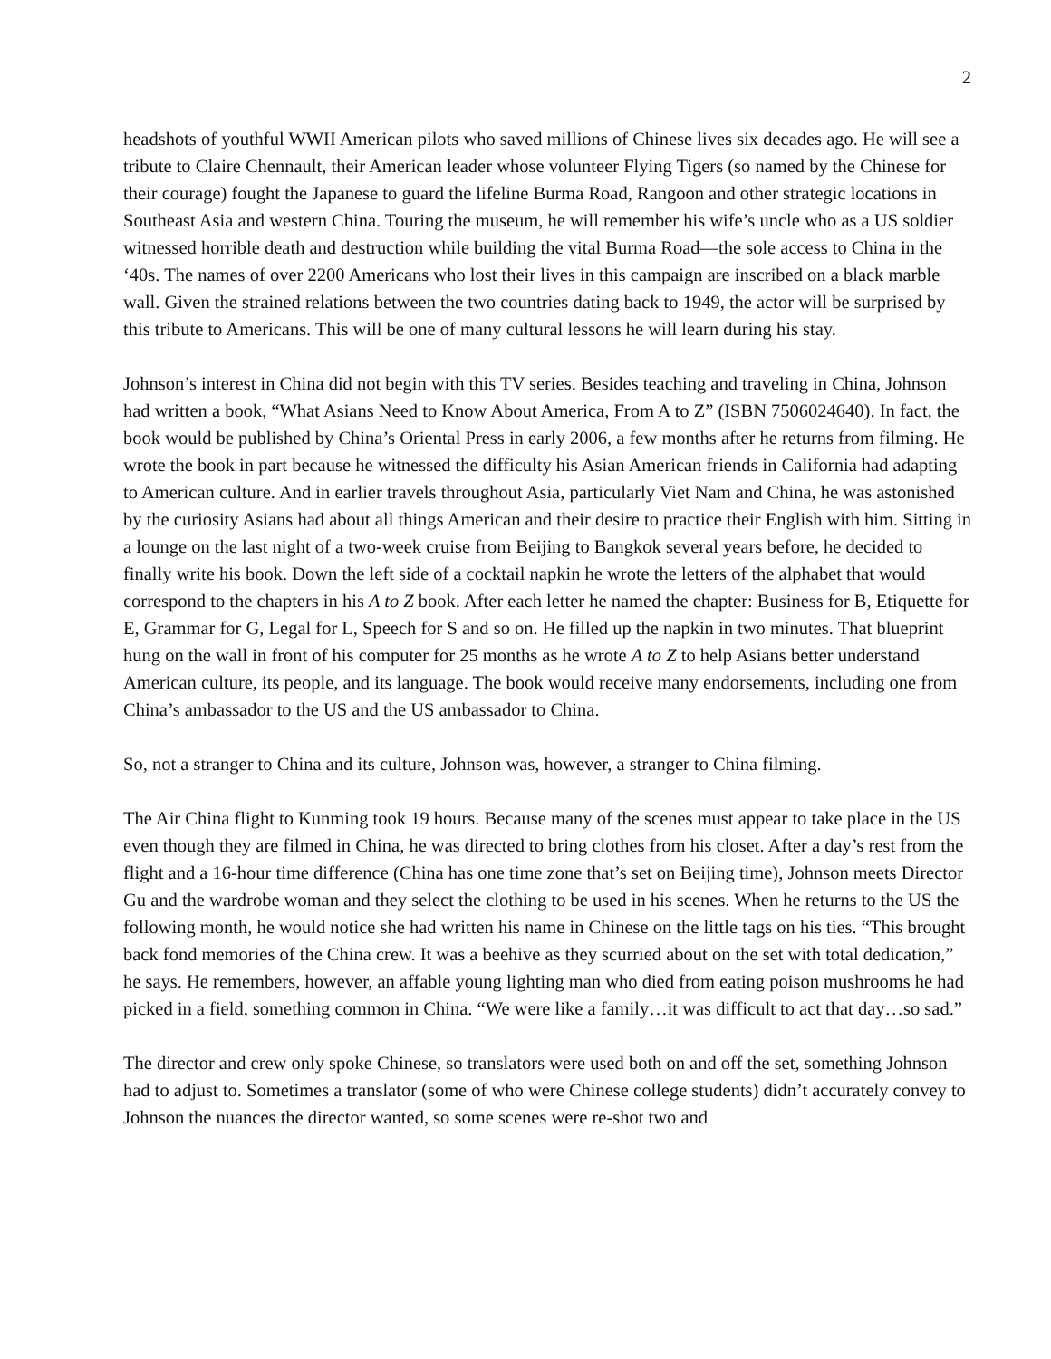2
headshots of youthful WWII American pilots who saved millions of Chinese lives six decades ago. He will see a tribute to Claire Chennault, their American leader whose volunteer Flying Tigers (so named by the Chinese for their courage) fought the Japanese to guard the lifeline Burma Road, Rangoon and other strategic locations in Southeast Asia and western China. Touring the museum, he will remember his wife’s uncle who as a US soldier witnessed horrible death and destruction while building the vital Burma Road—the sole access to China in the ‘40s. The names of over 2200 Americans who lost their lives in this campaign are inscribed on a black marble wall. Given the strained relations between the two countries dating back to 1949, the actor will be surprised by this tribute to Americans. This will be one of many cultural lessons he will learn during his stay.
Johnson’s interest in China did not begin with this TV series. Besides teaching and traveling in China, Johnson had written a book, “What Asians Need to Know About America, From A to Z” (ISBN 7506024640). In fact, the book would be published by China’s Oriental Press in early 2006, a few months after he returns from filming. He wrote the book in part because he witnessed the difficulty his Asian American friends in California had adapting to American culture. And in earlier travels throughout Asia, particularly Viet Nam and China, he was astonished by the curiosity Asians had about all things American and their desire to practice their English with him. Sitting in a lounge on the last night of a two-week cruise from Beijing to Bangkok several years before, he decided to finally write his book. Down the left side of a cocktail napkin he wrote the letters of the alphabet that would correspond to the chapters in his A to Z book. After each letter he named the chapter: Business for B, Etiquette for E, Grammar for G, Legal for L, Speech for S and so on. He filled up the napkin in two minutes. That blueprint hung on the wall in front of his computer for 25 months as he wrote A to Z to help Asians better understand American culture, its people, and its language. The book would receive many endorsements, including one from China’s ambassador to the US and the US ambassador to China.
So, not a stranger to China and its culture, Johnson was, however, a stranger to China filming.
The Air China flight to Kunming took 19 hours. Because many of the scenes must appear to take place in the US even though they are filmed in China, he was directed to bring clothes from his closet. After a day’s rest from the flight and a 16-hour time difference (China has one time zone that’s set on Beijing time), Johnson meets Director Gu and the wardrobe woman and they select the clothing to be used in his scenes. When he returns to the US the following month, he would notice she had written his name in Chinese on the little tags on his ties. “This brought back fond memories of the China crew. It was a beehive as they scurried about on the set with total dedication,” he says. He remembers, however, an affable young lighting man who died from eating poison mushrooms he had picked in a field, something common in China. “We were like a family…it was difficult to act that day…so sad.”
The director and crew only spoke Chinese, so translators were used both on and off the set, something Johnson had to adjust to. Sometimes a translator (some of who were Chinese college students) didn’t accurately convey to Johnson the nuances the director wanted, so some scenes were re-shot two and